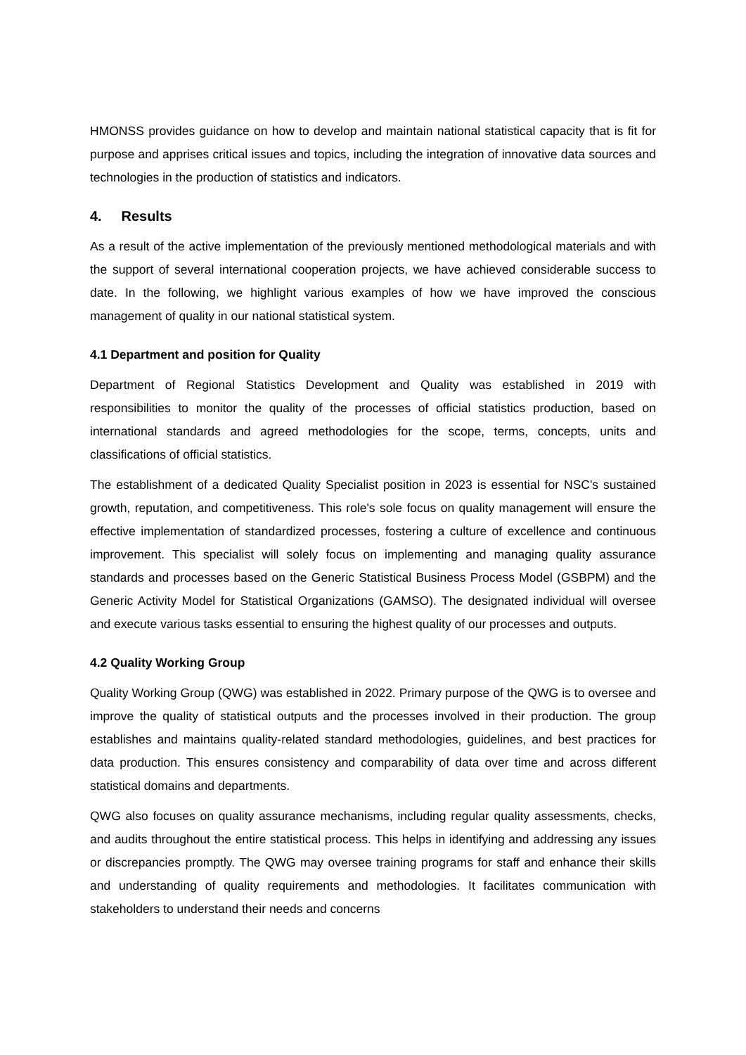HMONSS provides guidance on how to develop and maintain national statistical capacity that is fit for purpose and apprises critical issues and topics, including the integration of innovative data sources and technologies in the production of statistics and indicators.
4. Results
As a result of the active implementation of the previously mentioned methodological materials and with the support of several international cooperation projects, we have achieved considerable success to date. In the following, we highlight various examples of how we have improved the conscious management of quality in our national statistical system.
4.1 Department and position for Quality
Department of Regional Statistics Development and Quality was established in 2019 with responsibilities to monitor the quality of the processes of official statistics production, based on international standards and agreed methodologies for the scope, terms, concepts, units and classifications of official statistics.
The establishment of a dedicated Quality Specialist position in 2023 is essential for NSC's sustained growth, reputation, and competitiveness. This role's sole focus on quality management will ensure the effective implementation of standardized processes, fostering a culture of excellence and continuous improvement. This specialist will solely focus on implementing and managing quality assurance standards and processes based on the Generic Statistical Business Process Model (GSBPM) and the Generic Activity Model for Statistical Organizations (GAMSO). The designated individual will oversee and execute various tasks essential to ensuring the highest quality of our processes and outputs.
4.2 Quality Working Group
Quality Working Group (QWG) was established in 2022. Primary purpose of the QWG is to oversee and improve the quality of statistical outputs and the processes involved in their production. The group establishes and maintains quality-related standard methodologies, guidelines, and best practices for data production. This ensures consistency and comparability of data over time and across different statistical domains and departments.
QWG also focuses on quality assurance mechanisms, including regular quality assessments, checks, and audits throughout the entire statistical process. This helps in identifying and addressing any issues or discrepancies promptly. The QWG may oversee training programs for staff and enhance their skills and understanding of quality requirements and methodologies. It facilitates communication with stakeholders to understand their needs and concerns